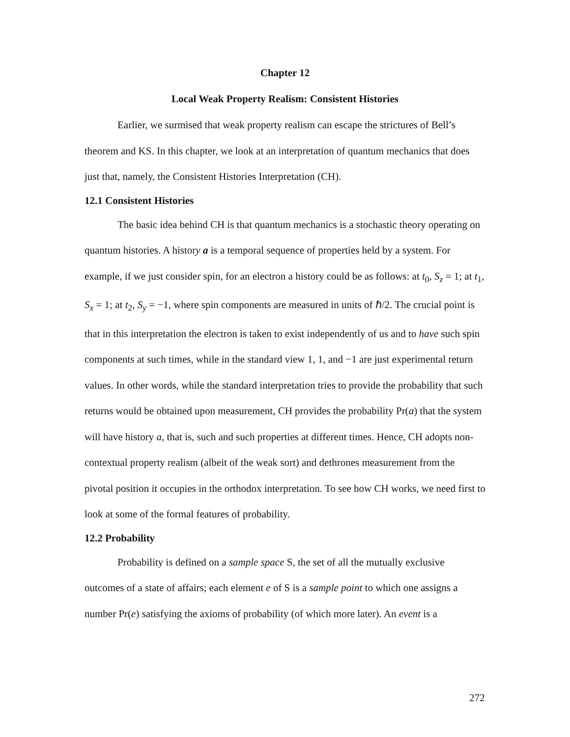Chapter 12
Local Weak Property Realism: Consistent Histories
Earlier, we surmised that weak property realism can escape the strictures of Bell’s theorem and KS. In this chapter, we look at an interpretation of quantum mechanics that does just that, namely, the Consistent Histories Interpretation (CH).
12.1 Consistent Histories
The basic idea behind CH is that quantum mechanics is a stochastic theory operating on quantum histories. A history a is a temporal sequence of properties held by a system. For example, if we just consider spin, for an electron a history could be as follows: at t<sub>0</sub>, S<sub>z</sub> = 1; at t<sub>1</sub>, S<sub>x</sub> = 1; at t<sub>2</sub>, S<sub>y</sub> = −1, where spin components are measured in units of ℏ/2. The crucial point is that in this interpretation the electron is taken to exist independently of us and to have such spin components at such times, while in the standard view 1, 1, and −1 are just experimental return values. In other words, while the standard interpretation tries to provide the probability that such returns would be obtained upon measurement, CH provides the probability Pr(a) that the system will have history a, that is, such and such properties at different times. Hence, CH adopts non-contextual property realism (albeit of the weak sort) and dethrones measurement from the pivotal position it occupies in the orthodox interpretation. To see how CH works, we need first to look at some of the formal features of probability.
12.2 Probability
Probability is defined on a sample space S, the set of all the mutually exclusive outcomes of a state of affairs; each element e of S is a sample point to which one assigns a number Pr(e) satisfying the axioms of probability (of which more later). An event is a
272